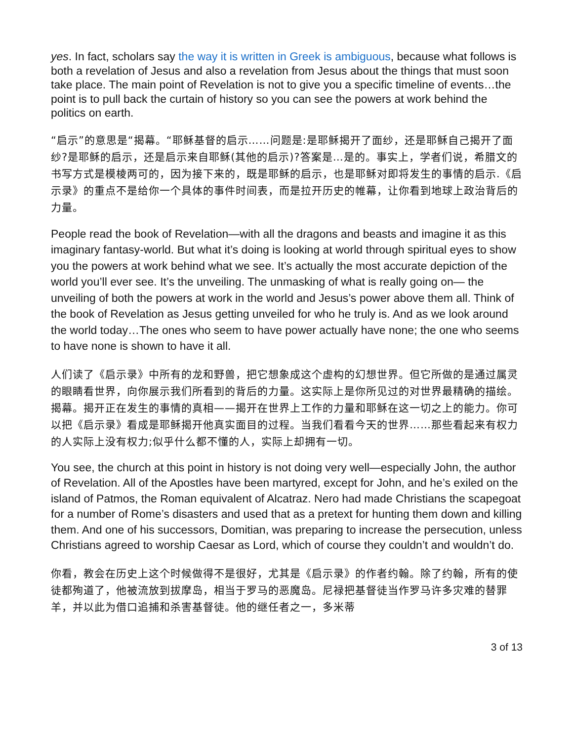yes. In fact, scholars say the way it is written in Greek is ambiguous, because what follows is both a revelation of Jesus and also a revelation from Jesus about the things that must soon take place. The main point of Revelation is not to give you a specific timeline of events…the point is to pull back the curtain of history so you can see the powers at work behind the politics on earth.
“启示”的意思是“揭幕。“耶稣基督的启示……问题是:是耶稣揭开了面纱，还是耶稣自己揭开了面纱?是耶稣的启示，还是启示来自耶稣(其他的启示)?答案是…是的。事实上，学者们说，希腊文的书写方式是模棱两可的，因为接下来的，既是耶稣的启示，也是耶稣对即将发生的事情的启示.《启示录》的重点不是给你一个具体的事件时间表，而是拉开历史的帷幕，让你看到地球上政治背后的力量。
People read the book of Revelation—with all the dragons and beasts and imagine it as this imaginary fantasy-world. But what it’s doing is looking at world through spiritual eyes to show you the powers at work behind what we see. It’s actually the most accurate depiction of the world you’ll ever see. It’s the unveiling. The unmasking of what is really going on— the unveiling of both the powers at work in the world and Jesus’s power above them all. Think of the book of Revelation as Jesus getting unveiled for who he truly is. And as we look around the world today…The ones who seem to have power actually have none; the one who seems to have none is shown to have it all.
人们读了《启示录》中所有的龙和野兽，把它想象成这个虚构的幻想世界。但它所做的是通过属灵的眼睛看世界，向你展示我们所看到的背后的力量。这实际上是你所见过的对世界最精确的描绘。揭幕。揭开正在发生的事情的真相——揭开在世界上工作的力量和耶稣在这一切之上的能力。你可以把《启示录》看成是耶稣揭开他真实面目的过程。当我们看看今天的世界……那些看起来有权力的人实际上没有权力;似乎什么都不懂的人，实际上却拥有一切。
You see, the church at this point in history is not doing very well—especially John, the author of Revelation. All of the Apostles have been martyred, except for John, and he’s exiled on the island of Patmos, the Roman equivalent of Alcatraz. Nero had made Christians the scapegoat for a number of Rome’s disasters and used that as a pretext for hunting them down and killing them. And one of his successors, Domitian, was preparing to increase the persecution, unless Christians agreed to worship Caesar as Lord, which of course they couldn’t and wouldn’t do.
你看，教会在历史上这个时候做得不是很好，尤其是《启示录》的作者约翰。除了约翰，所有的使徒都殉道了，他被流放到拔摩岛，相当于罗马的恶魔岛。尼禄把基督徒当作罗马许多灾难的替罪羊，并以此为借口追捕和杀害基督徒。他的继任者之一，多米蒂
3 of 13